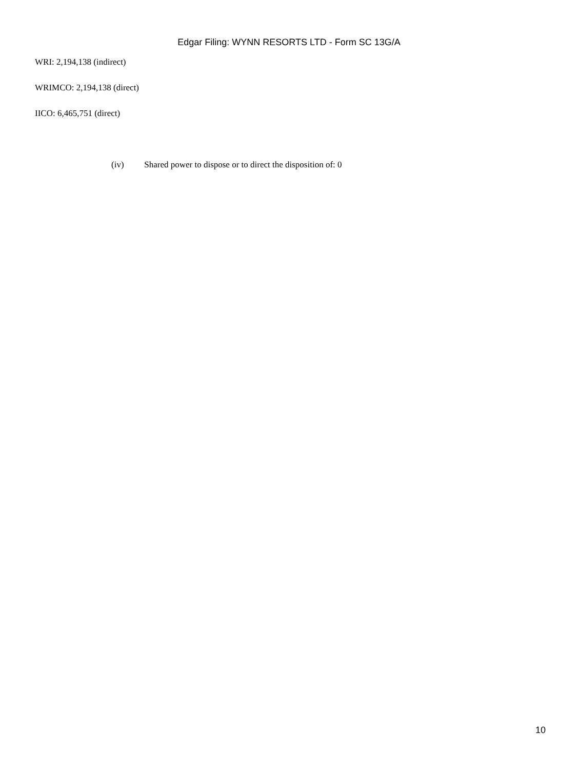Edgar Filing: WYNN RESORTS LTD - Form SC 13G/A
WRI: 2,194,138 (indirect)
WRIMCO: 2,194,138 (direct)
IICO: 6,465,751 (direct)
(iv) Shared power to dispose or to direct the disposition of: 0
10